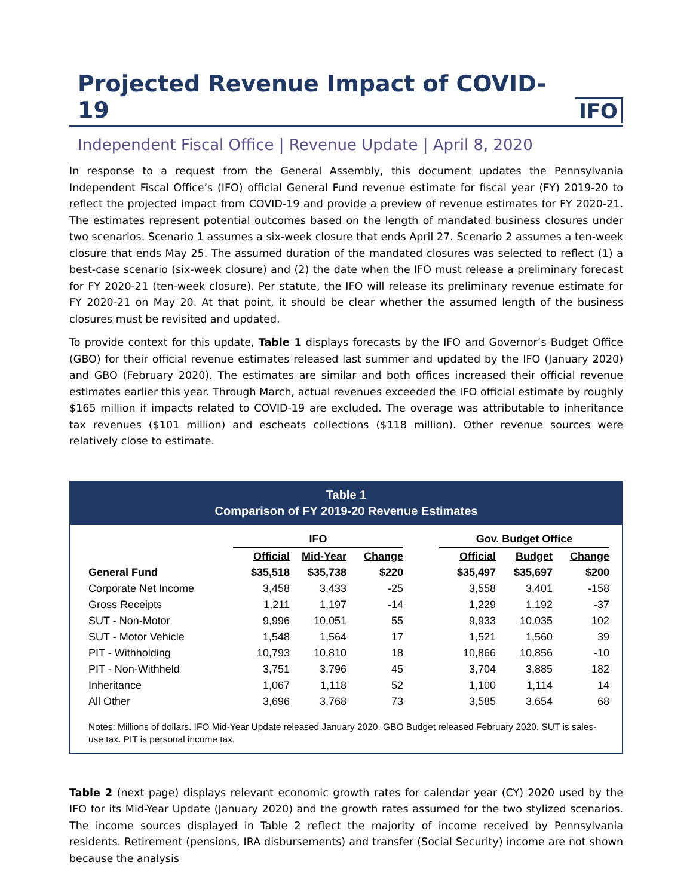Projected Revenue Impact of COVID-19
IFO
Independent Fiscal Office | Revenue Update | April 8, 2020
In response to a request from the General Assembly, this document updates the Pennsylvania Independent Fiscal Office’s (IFO) official General Fund revenue estimate for fiscal year (FY) 2019-20 to reflect the projected impact from COVID-19 and provide a preview of revenue estimates for FY 2020-21. The estimates represent potential outcomes based on the length of mandated business closures under two scenarios. Scenario 1 assumes a six-week closure that ends April 27. Scenario 2 assumes a ten-week closure that ends May 25. The assumed duration of the mandated closures was selected to reflect (1) a best-case scenario (six-week closure) and (2) the date when the IFO must release a preliminary forecast for FY 2020-21 (ten-week closure). Per statute, the IFO will release its preliminary revenue estimate for FY 2020-21 on May 20. At that point, it should be clear whether the assumed length of the business closures must be revisited and updated.
To provide context for this update, Table 1 displays forecasts by the IFO and Governor’s Budget Office (GBO) for their official revenue estimates released last summer and updated by the IFO (January 2020) and GBO (February 2020). The estimates are similar and both offices increased their official revenue estimates earlier this year. Through March, actual revenues exceeded the IFO official estimate by roughly $165 million if impacts related to COVID-19 are excluded. The overage was attributable to inheritance tax revenues ($101 million) and escheats collections ($118 million). Other revenue sources were relatively close to estimate.
Table 1
Comparison of FY 2019-20 Revenue Estimates
| | IFO | | | | Gov. Budget Office | | |
| --- | --- | --- | --- | --- | --- | --- | --- |
| | Official | Mid-Year | Change | | Official | Budget | Change |
| General Fund | $35,518 | $35,738 | $220 | | $35,497 | $35,697 | $200 |
| Corporate Net Income | 3,458 | 3,433 | -25 | | 3,558 | 3,401 | -158 |
| Gross Receipts | 1,211 | 1,197 | -14 | | 1,229 | 1,192 | -37 |
| SUT - Non-Motor | 9,996 | 10,051 | 55 | | 9,933 | 10,035 | 102 |
| SUT - Motor Vehicle | 1,548 | 1,564 | 17 | | 1,521 | 1,560 | 39 |
| PIT - Withholding | 10,793 | 10,810 | 18 | | 10,866 | 10,856 | -10 |
| PIT - Non-Withheld | 3,751 | 3,796 | 45 | | 3,704 | 3,885 | 182 |
| Inheritance | 1,067 | 1,118 | 52 | | 1,100 | 1,114 | 14 |
| All Other | 3,696 | 3,768 | 73 | | 3,585 | 3,654 | 68 |
Notes: Millions of dollars. IFO Mid-Year Update released January 2020. GBO Budget released February 2020. SUT is sales-use tax. PIT is personal income tax.
Table 2 (next page) displays relevant economic growth rates for calendar year (CY) 2020 used by the IFO for its Mid-Year Update (January 2020) and the growth rates assumed for the two stylized scenarios. The income sources displayed in Table 2 reflect the majority of income received by Pennsylvania residents. Retirement (pensions, IRA disbursements) and transfer (Social Security) income are not shown because the analysis